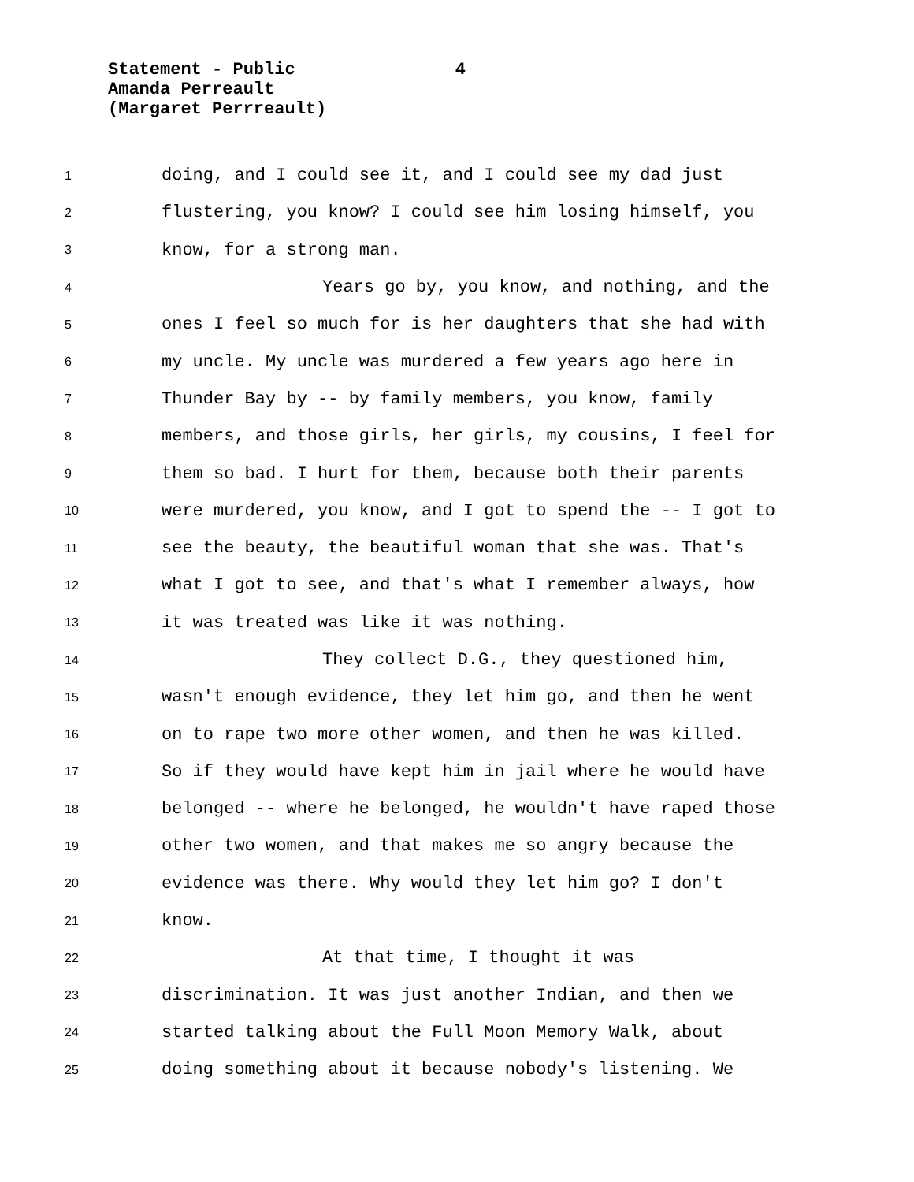Statement - Public 4
Amanda Perreault
(Margaret Perrreault)
1 doing, and I could see it, and I could see my dad just
2 flustering, you know? I could see him losing himself, you
3 know, for a strong man.
4 Years go by, you know, and nothing, and the
5 ones I feel so much for is her daughters that she had with
6 my uncle. My uncle was murdered a few years ago here in
7 Thunder Bay by -- by family members, you know, family
8 members, and those girls, her girls, my cousins, I feel for
9 them so bad. I hurt for them, because both their parents
10 were murdered, you know, and I got to spend the -- I got to
11 see the beauty, the beautiful woman that she was. That's
12 what I got to see, and that's what I remember always, how
13 it was treated was like it was nothing.
14 They collect D.G., they questioned him,
15 wasn't enough evidence, they let him go, and then he went
16 on to rape two more other women, and then he was killed.
17 So if they would have kept him in jail where he would have
18 belonged -- where he belonged, he wouldn't have raped those
19 other two women, and that makes me so angry because the
20 evidence was there. Why would they let him go? I don't
21 know.
22 At that time, I thought it was
23 discrimination. It was just another Indian, and then we
24 started talking about the Full Moon Memory Walk, about
25 doing something about it because nobody's listening. We